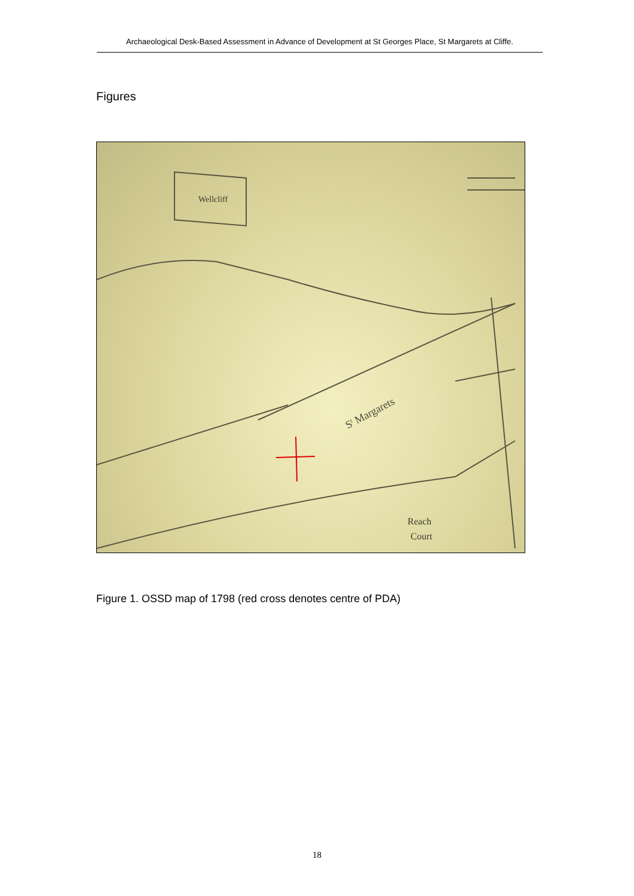Archaeological Desk-Based Assessment in Advance of Development at St Georges Place, St Margarets at Cliffe.
Figures
Wellcliff
St Margarets
Reach
Court
Figure 1. OSSD map of 1798 (red cross denotes centre of PDA)
18